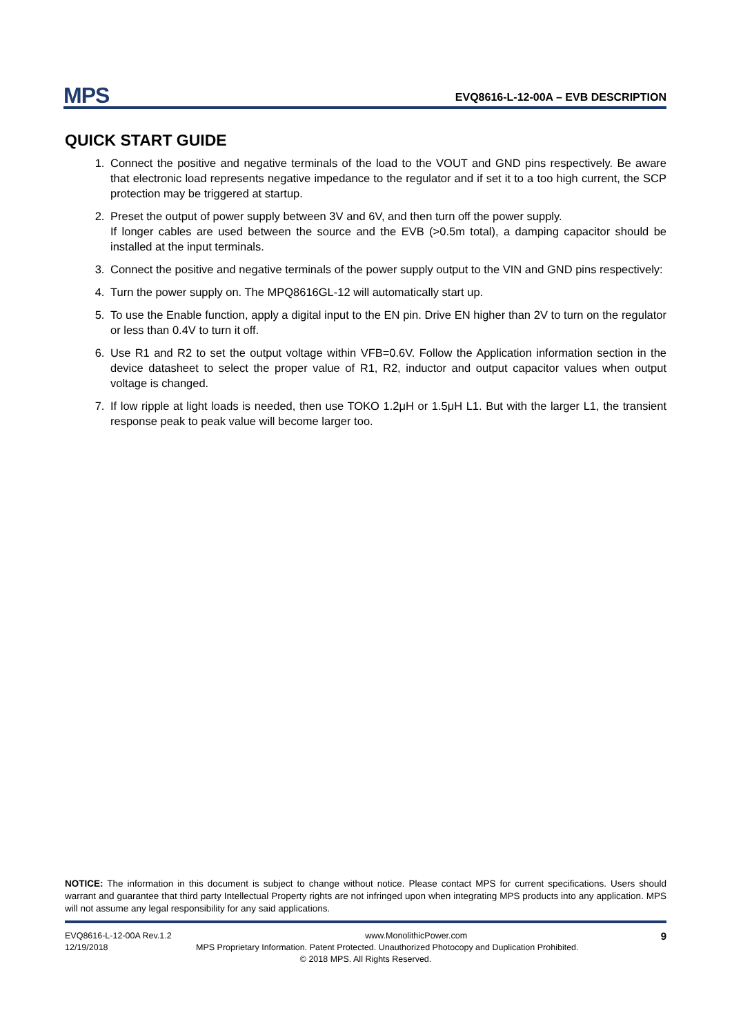MPS EVQ8616-L-12-00A – EVB DESCRIPTION
QUICK START GUIDE
1. Connect the positive and negative terminals of the load to the VOUT and GND pins respectively. Be aware that electronic load represents negative impedance to the regulator and if set it to a too high current, the SCP protection may be triggered at startup.
2. Preset the output of power supply between 3V and 6V, and then turn off the power supply.
If longer cables are used between the source and the EVB (>0.5m total), a damping capacitor should be installed at the input terminals.
3. Connect the positive and negative terminals of the power supply output to the VIN and GND pins respectively:
4. Turn the power supply on. The MPQ8616GL-12 will automatically start up.
5. To use the Enable function, apply a digital input to the EN pin. Drive EN higher than 2V to turn on the regulator or less than 0.4V to turn it off.
6. Use R1 and R2 to set the output voltage within VFB=0.6V. Follow the Application information section in the device datasheet to select the proper value of R1, R2, inductor and output capacitor values when output voltage is changed.
7. If low ripple at light loads is needed, then use TOKO 1.2μH or 1.5μH L1. But with the larger L1, the transient response peak to peak value will become larger too.
NOTICE: The information in this document is subject to change without notice. Please contact MPS for current specifications. Users should warrant and guarantee that third party Intellectual Property rights are not infringed upon when integrating MPS products into any application. MPS will not assume any legal responsibility for any said applications.
EVQ8616-L-12-00A Rev.1.2 www.MonolithicPower.com 9
12/19/2018 MPS Proprietary Information. Patent Protected. Unauthorized Photocopy and Duplication Prohibited.
© 2018 MPS. All Rights Reserved.